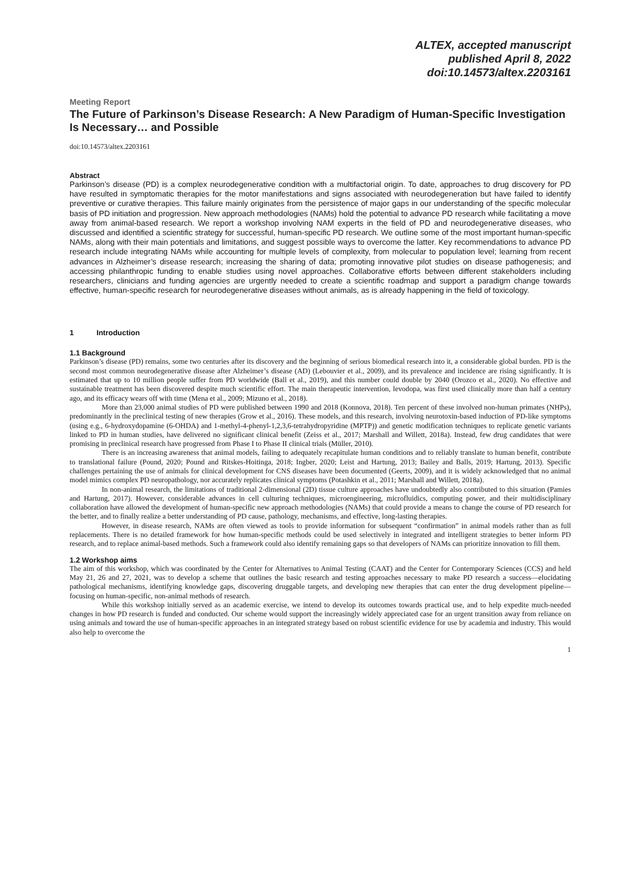ALTEX, accepted manuscript
published April 8, 2022
doi:10.14573/altex.2203161
Meeting Report
The Future of Parkinson’s Disease Research: A New Paradigm of Human-Specific Investigation Is Necessary… and Possible
doi:10.14573/altex.2203161
Abstract
Parkinson’s disease (PD) is a complex neurodegenerative condition with a multifactorial origin. To date, approaches to drug discovery for PD have resulted in symptomatic therapies for the motor manifestations and signs associated with neurodegeneration but have failed to identify preventive or curative therapies. This failure mainly originates from the persistence of major gaps in our understanding of the specific molecular basis of PD initiation and progression. New approach methodologies (NAMs) hold the potential to advance PD research while facilitating a move away from animal-based research. We report a workshop involving NAM experts in the field of PD and neurodegenerative diseases, who discussed and identified a scientific strategy for successful, human-specific PD research. We outline some of the most important human-specific NAMs, along with their main potentials and limitations, and suggest possible ways to overcome the latter. Key recommendations to advance PD research include integrating NAMs while accounting for multiple levels of complexity, from molecular to population level; learning from recent advances in Alzheimer’s disease research; increasing the sharing of data; promoting innovative pilot studies on disease pathogenesis; and accessing philanthropic funding to enable studies using novel approaches. Collaborative efforts between different stakeholders including researchers, clinicians and funding agencies are urgently needed to create a scientific roadmap and support a paradigm change towards effective, human-specific research for neurodegenerative diseases without animals, as is already happening in the field of toxicology.
1 Introduction
1.1 Background
Parkinson’s disease (PD) remains, some two centuries after its discovery and the beginning of serious biomedical research into it, a considerable global burden. PD is the second most common neurodegenerative disease after Alzheimer’s disease (AD) (Lebouvier et al., 2009), and its prevalence and incidence are rising significantly. It is estimated that up to 10 million people suffer from PD worldwide (Ball et al., 2019), and this number could double by 2040 (Orozco et al., 2020). No effective and sustainable treatment has been discovered despite much scientific effort. The main therapeutic intervention, levodopa, was first used clinically more than half a century ago, and its efficacy wears off with time (Mena et al., 2009; Mizuno et al., 2018).
More than 23,000 animal studies of PD were published between 1990 and 2018 (Konnova, 2018). Ten percent of these involved non-human primates (NHPs), predominantly in the preclinical testing of new therapies (Grow et al., 2016). These models, and this research, involving neurotoxin-based induction of PD-like symptoms (using e.g., 6-hydroxydopamine (6-OHDA) and 1-methyl-4-phenyl-1,2,3,6-tetrahydropyridine (MPTP)) and genetic modification techniques to replicate genetic variants linked to PD in human studies, have delivered no significant clinical benefit (Zeiss et al., 2017; Marshall and Willett, 2018a). Instead, few drug candidates that were promising in preclinical research have progressed from Phase I to Phase II clinical trials (Müller, 2010).
There is an increasing awareness that animal models, failing to adequately recapitulate human conditions and to reliably translate to human benefit, contribute to translational failure (Pound, 2020; Pound and Ritskes-Hoitinga, 2018; Ingber, 2020; Leist and Hartung, 2013; Bailey and Balls, 2019; Hartung, 2013). Specific challenges pertaining the use of animals for clinical development for CNS diseases have been documented (Geerts, 2009), and it is widely acknowledged that no animal model mimics complex PD neuropathology, nor accurately replicates clinical symptoms (Potashkin et al., 2011; Marshall and Willett, 2018a).
In non-animal research, the limitations of traditional 2-dimensional (2D) tissue culture approaches have undoubtedly also contributed to this situation (Pamies and Hartung, 2017). However, considerable advances in cell culturing techniques, microengineering, microfluidics, computing power, and their multidisciplinary collaboration have allowed the development of human-specific new approach methodologies (NAMs) that could provide a means to change the course of PD research for the better, and to finally realize a better understanding of PD cause, pathology, mechanisms, and effective, long-lasting therapies.
However, in disease research, NAMs are often viewed as tools to provide information for subsequent “confirmation” in animal models rather than as full replacements. There is no detailed framework for how human-specific methods could be used selectively in integrated and intelligent strategies to better inform PD research, and to replace animal-based methods. Such a framework could also identify remaining gaps so that developers of NAMs can prioritize innovation to fill them.
1.2 Workshop aims
The aim of this workshop, which was coordinated by the Center for Alternatives to Animal Testing (CAAT) and the Center for Contemporary Sciences (CCS) and held May 21, 26 and 27, 2021, was to develop a scheme that outlines the basic research and testing approaches necessary to make PD research a success—elucidating pathological mechanisms, identifying knowledge gaps, discovering druggable targets, and developing new therapies that can enter the drug development pipeline—focusing on human-specific, non-animal methods of research.
While this workshop initially served as an academic exercise, we intend to develop its outcomes towards practical use, and to help expedite much-needed changes in how PD research is funded and conducted. Our scheme would support the increasingly widely appreciated case for an urgent transition away from reliance on using animals and toward the use of human-specific approaches in an integrated strategy based on robust scientific evidence for use by academia and industry. This would also help to overcome the
1